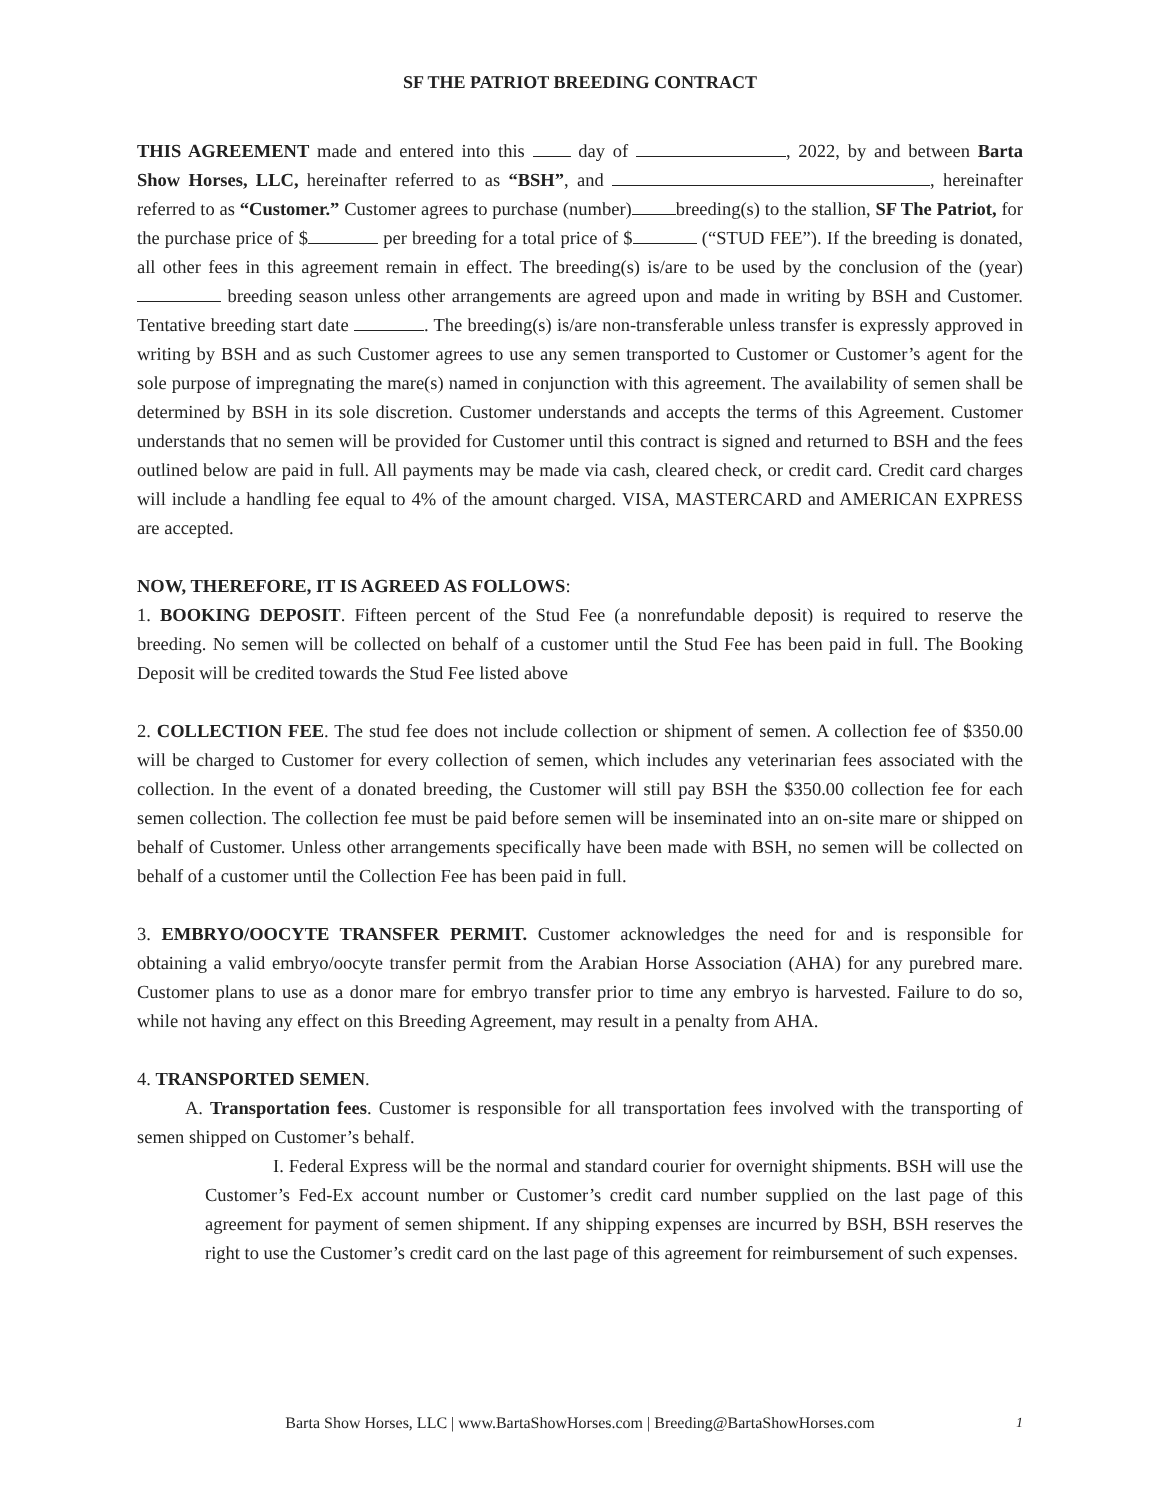SF THE PATRIOT BREEDING CONTRACT
THIS AGREEMENT made and entered into this day of , 2022, by and between Barta Show Horses, LLC, hereinafter referred to as “BSH”, and , hereinafter referred to as “Customer.” Customer agrees to purchase (number) breeding(s) to the stallion, SF The Patriot, for the purchase price of $ per breeding for a total price of $ (“STUD FEE”). If the breeding is donated, all other fees in this agreement remain in effect. The breeding(s) is/are to be used by the conclusion of the (year) breeding season unless other arrangements are agreed upon and made in writing by BSH and Customer. Tentative breeding start date . The breeding(s) is/are non-transferable unless transfer is expressly approved in writing by BSH and as such Customer agrees to use any semen transported to Customer or Customer’s agent for the sole purpose of impregnating the mare(s) named in conjunction with this agreement. The availability of semen shall be determined by BSH in its sole discretion. Customer understands and accepts the terms of this Agreement. Customer understands that no semen will be provided for Customer until this contract is signed and returned to BSH and the fees outlined below are paid in full. All payments may be made via cash, cleared check, or credit card. Credit card charges will include a handling fee equal to 4% of the amount charged. VISA, MASTERCARD and AMERICAN EXPRESS are accepted.
NOW, THEREFORE, IT IS AGREED AS FOLLOWS:
1. BOOKING DEPOSIT. Fifteen percent of the Stud Fee (a nonrefundable deposit) is required to reserve the breeding. No semen will be collected on behalf of a customer until the Stud Fee has been paid in full. The Booking Deposit will be credited towards the Stud Fee listed above
2. COLLECTION FEE. The stud fee does not include collection or shipment of semen. A collection fee of $350.00 will be charged to Customer for every collection of semen, which includes any veterinarian fees associated with the collection. In the event of a donated breeding, the Customer will still pay BSH the $350.00 collection fee for each semen collection. The collection fee must be paid before semen will be inseminated into an on-site mare or shipped on behalf of Customer. Unless other arrangements specifically have been made with BSH, no semen will be collected on behalf of a customer until the Collection Fee has been paid in full.
3. EMBRYO/OOCYTE TRANSFER PERMIT. Customer acknowledges the need for and is responsible for obtaining a valid embryo/oocyte transfer permit from the Arabian Horse Association (AHA) for any purebred mare. Customer plans to use as a donor mare for embryo transfer prior to time any embryo is harvested. Failure to do so, while not having any effect on this Breeding Agreement, may result in a penalty from AHA.
4. TRANSPORTED SEMEN.
A. Transportation fees. Customer is responsible for all transportation fees involved with the transporting of semen shipped on Customer’s behalf.
I. Federal Express will be the normal and standard courier for overnight shipments. BSH will use the Customer’s Fed-Ex account number or Customer’s credit card number supplied on the last page of this agreement for payment of semen shipment. If any shipping expenses are incurred by BSH, BSH reserves the right to use the Customer’s credit card on the last page of this agreement for reimbursement of such expenses.
Barta Show Horses, LLC | www.BartaShowHorses.com | Breeding@BartaShowHorses.com 1